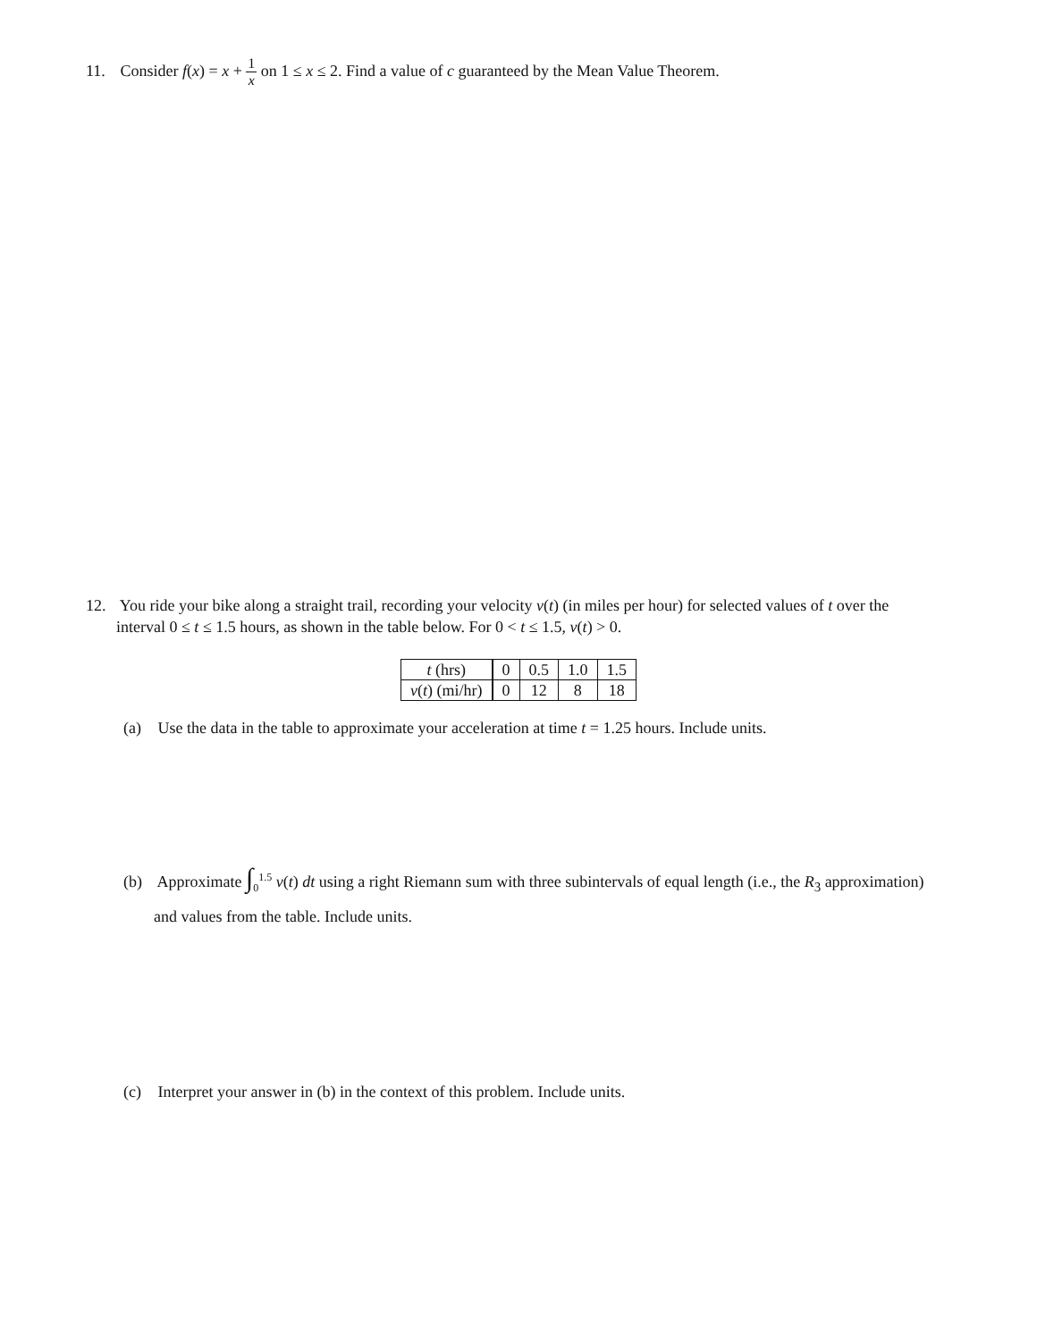11. Consider f(x) = x + 1 x on 1 ≤ x ≤ 2. Find a value of c guaranteed by the Mean Value Theorem.
12. You ride your bike along a straight trail, recording your velocity v(t) (in miles per hour) for selected values of t over the interval 0 ≤ t ≤ 1.5 hours, as shown in the table below. For 0 < t ≤ 1.5, v(t) > 0.
| t (hrs) | 0 | 0.5 | 1.0 | 1.5 |
| v ( t ) (mi/hr) | 0 | 12 | 8 | 18 |
(a) Use the data in the table to approximate your acceleration at time t = 1.25 hours. Include units.
(b) Approximate ∫<sub>0</sub><sup>1.5</sup> v(t) dt using a right Riemann sum with three subintervals of equal length (i.e., the R<sub>3</sub> approximation) and values from the table. Include units.
(c) Interpret your answer in (b) in the context of this problem. Include units.